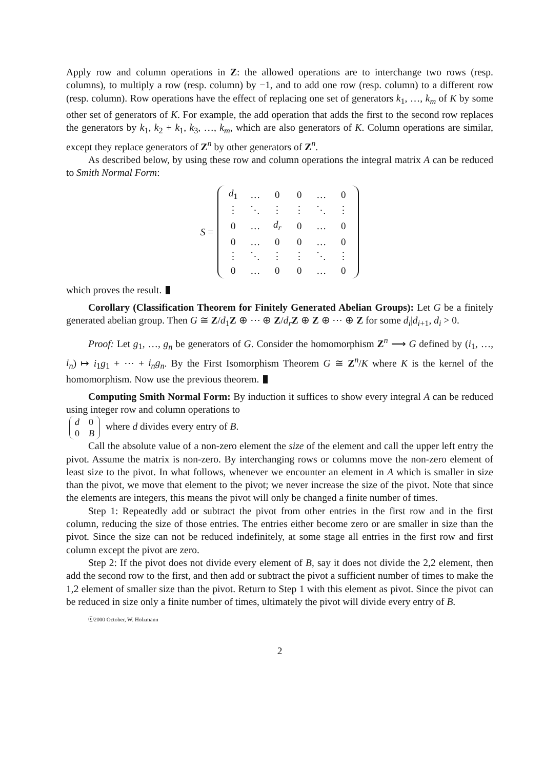Apply row and column operations in Z: the allowed operations are to interchange two rows (resp. columns), to multiply a row (resp. column) by −1, and to add one row (resp. column) to a different row (resp. column). Row operations have the effect of replacing one set of generators k<sub>1</sub>, …, k<sub>m</sub> of K by some other set of generators of K. For example, the add operation that adds the first to the second row replaces the generators by k<sub>1</sub>, k<sub>2</sub> + k<sub>1</sub>, k<sub>3</sub>, …, k<sub>m</sub>, which are also generators of K. Column operations are similar, except they replace generators of Z<sup>n</sup> by other generators of Z<sup>n</sup>.
As described below, by using these row and column operations the integral matrix A can be reduced to Smith Normal Form:
S =
| d<sub>1</sub> | … | 0 | 0 | … | 0 |
| ⋮ | ⋱ | ⋮ | ⋮ | ⋱ | ⋮ |
| 0 | … | d<sub>r</sub> | 0 | … | 0 |
| 0 | … | 0 | 0 | … | 0 |
| ⋮ | ⋱ | ⋮ | ⋮ | ⋱ | ⋮ |
| 0 | … | 0 | 0 | … | 0 |
which proves the result.
Corollary (Classification Theorem for Finitely Generated Abelian Groups): Let G be a finitely generated abelian group. Then G ≅ Z/d<sub>1</sub>Z ⊕ ⋯ ⊕ Z/d<sub>r</sub> Z ⊕ Z ⊕ ⋯ ⊕ Z for some d<sub>i</sub>|d<sub>i+1</sub>, d<sub>i</sub> > 0.
Proof: Let g<sub>1</sub>, …, g<sub>n</sub> be generators of G. Consider the homomorphism Z<sup>n</sup> ⟶ G defined by (i<sub>1</sub>, …, i<sub>n</sub>) ↦ i<sub>1</sub>g<sub>1</sub> + ⋯ + i<sub>n</sub>g<sub>n</sub>. By the First Isomorphism Theorem G ≅ Z<sup>n</sup>/K where K is the kernel of the homomorphism. Now use the previous theorem.
Computing Smith Normal Form: By induction it suffices to show every integral A can be reduced using integer row and column operations to
| d | 0 |
| 0 | B |
where d divides every entry of B.
Call the absolute value of a non-zero element the size of the element and call the upper left entry the pivot. Assume the matrix is non-zero. By interchanging rows or columns move the non-zero element of least size to the pivot. In what follows, whenever we encounter an element in A which is smaller in size than the pivot, we move that element to the pivot; we never increase the size of the pivot. Note that since the elements are integers, this means the pivot will only be changed a finite number of times.
Step 1: Repeatedly add or subtract the pivot from other entries in the first row and in the first column, reducing the size of those entries. The entries either become zero or are smaller in size than the pivot. Since the size can not be reduced indefinitely, at some stage all entries in the first row and first column except the pivot are zero.
Step 2: If the pivot does not divide every element of B, say it does not divide the 2,2 element, then add the second row to the first, and then add or subtract the pivot a sufficient number of times to make the 1,2 element of smaller size than the pivot. Return to Step 1 with this element as pivot. Since the pivot can be reduced in size only a finite number of times, ultimately the pivot will divide every entry of B.
ⓒ2000 October, W. Holzmann
2